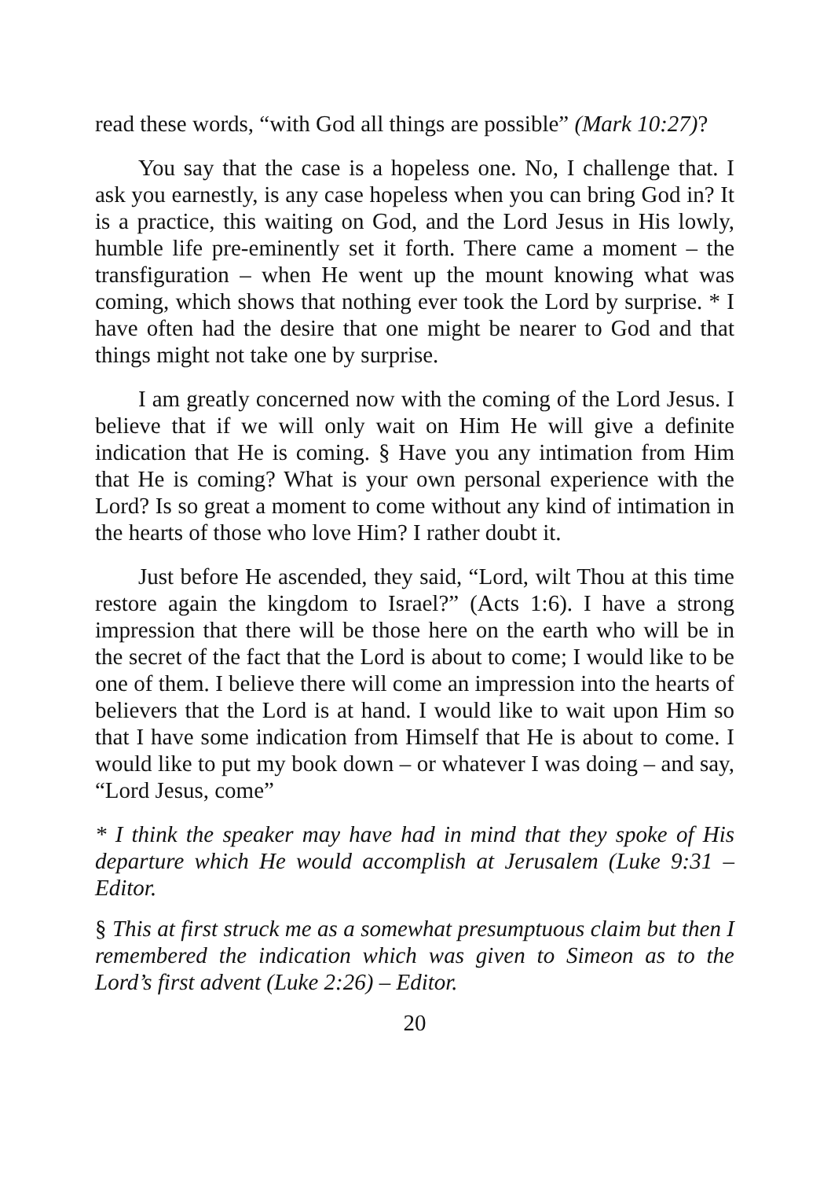read these words, “with God all things are possible” (Mark 10:27)?
You say that the case is a hopeless one. No, I challenge that. I ask you earnestly, is any case hopeless when you can bring God in? It is a practice, this waiting on God, and the Lord Jesus in His lowly, humble life pre-eminently set it forth. There came a moment – the transfiguration – when He went up the mount knowing what was coming, which shows that nothing ever took the Lord by surprise. * I have often had the desire that one might be nearer to God and that things might not take one by surprise.
I am greatly concerned now with the coming of the Lord Jesus. I believe that if we will only wait on Him He will give a definite indication that He is coming. § Have you any intimation from Him that He is coming? What is your own personal experience with the Lord? Is so great a moment to come without any kind of intimation in the hearts of those who love Him? I rather doubt it.
Just before He ascended, they said, “Lord, wilt Thou at this time restore again the kingdom to Israel?” (Acts 1:6). I have a strong impression that there will be those here on the earth who will be in the secret of the fact that the Lord is about to come; I would like to be one of them. I believe there will come an impression into the hearts of believers that the Lord is at hand. I would like to wait upon Him so that I have some indication from Himself that He is about to come. I would like to put my book down – or whatever I was doing – and say, “Lord Jesus, come”
* I think the speaker may have had in mind that they spoke of His departure which He would accomplish at Jerusalem (Luke 9:31 – Editor.
§ This at first struck me as a somewhat presumptuous claim but then I remembered the indication which was given to Simeon as to the Lord’s first advent (Luke 2:26) – Editor.
20